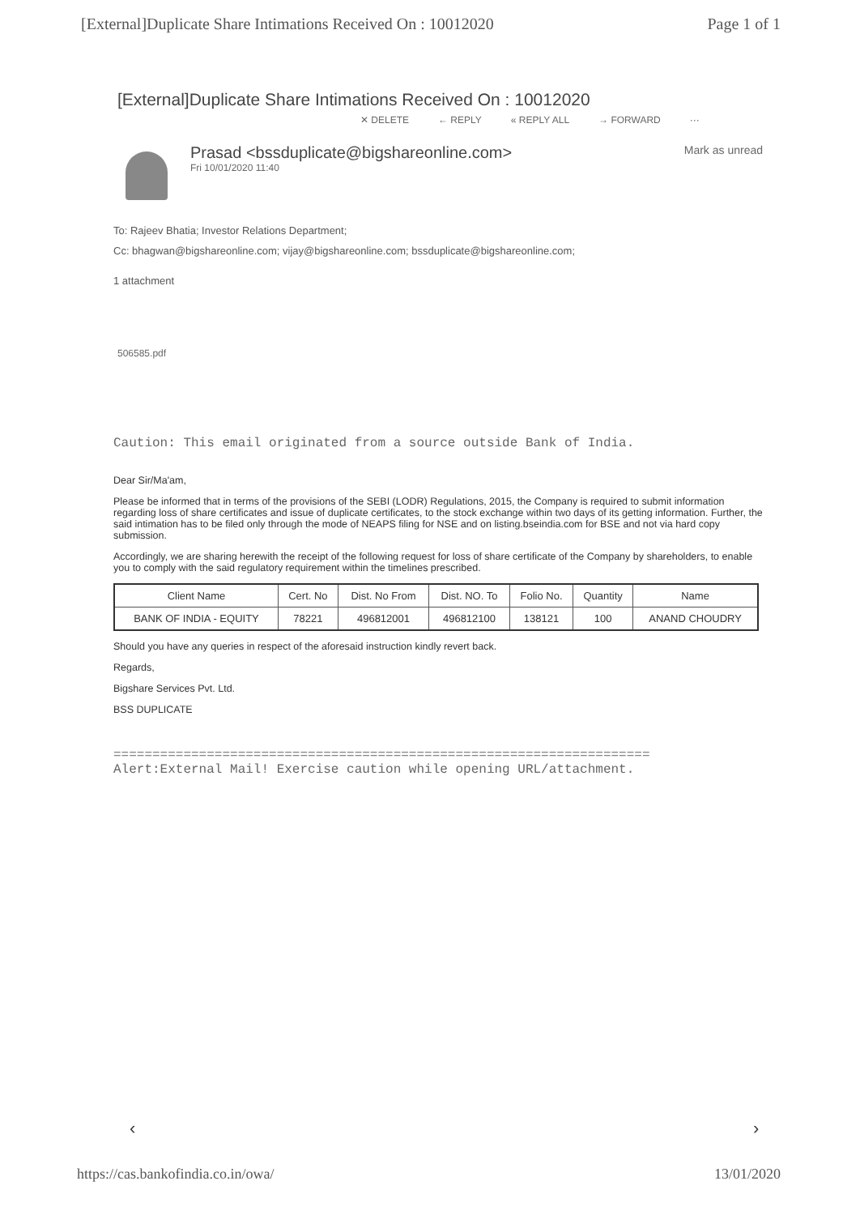[External]Duplicate Share Intimations Received On : 10012020 Page 1 of 1
[External]Duplicate Share Intimations Received On : 10012020
✕ DELETE ← REPLY « REPLY ALL → FORWARD ···
Prasad <bssduplicate@bigshareonline.com>
Fri 10/01/2020 11:40
Mark as unread
To: Rajeev Bhatia; Investor Relations Department;
Cc: bhagwan@bigshareonline.com; vijay@bigshareonline.com; bssduplicate@bigshareonline.com;
1 attachment
506585.pdf
Caution: This email originated from a source outside Bank of India.
Dear Sir/Ma'am,
Please be informed that in terms of the provisions of the SEBI (LODR) Regulations, 2015, the Company is required to submit information regarding loss of share certificates and issue of duplicate certificates, to the stock exchange within two days of its getting information. Further, the said intimation has to be filed only through the mode of NEAPS filing for NSE and on listing.bseindia.com for BSE and not via hard copy submission.
Accordingly, we are sharing herewith the receipt of the following request for loss of share certificate of the Company by shareholders, to enable you to comply with the said regulatory requirement within the timelines prescribed.
| Client Name | Cert. No | Dist. No From | Dist. NO. To | Folio No. | Quantity | Name |
| --- | --- | --- | --- | --- | --- | --- |
| BANK OF INDIA - EQUITY | 78221 | 496812001 | 496812100 | 138121 | 100 | ANAND CHOUDRY |
Should you have any queries in respect of the aforesaid instruction kindly revert back.
Regards,
Bigshare Services Pvt. Ltd.
BSS DUPLICATE
=====================================================================
Alert:External Mail! Exercise caution while opening URL/attachment.
‹ ›
https://cas.bankofindia.co.in/owa/ 13/01/2020